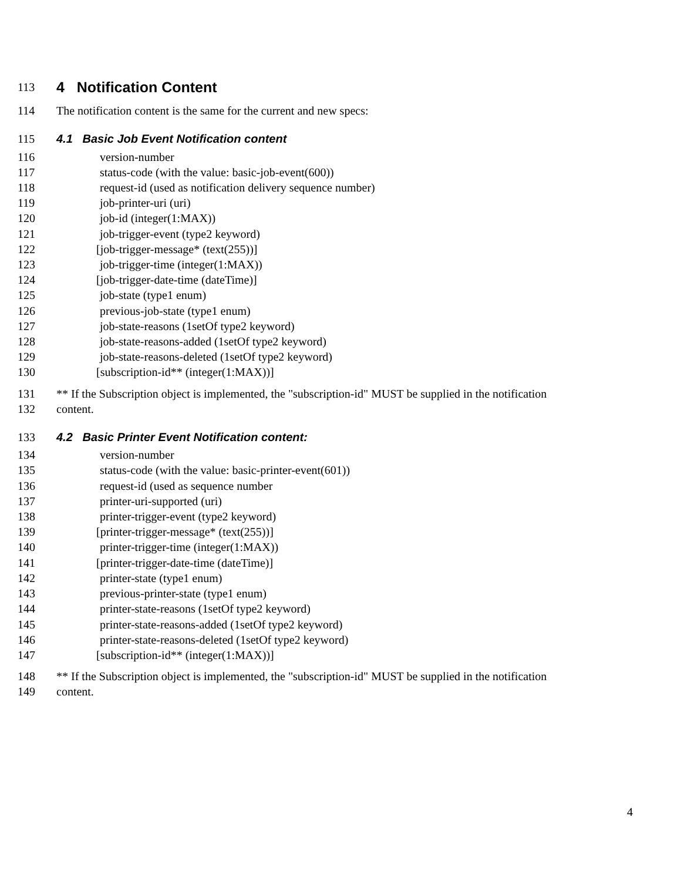113 4 Notification Content
114 The notification content is the same for the current and new specs:
115 4.1 Basic Job Event Notification content
116 version-number
117 status-code (with the value: basic-job-event(600))
118 request-id (used as notification delivery sequence number)
119 job-printer-uri (uri)
120 job-id (integer(1:MAX))
121 job-trigger-event (type2 keyword)
122 [job-trigger-message* (text(255))]
123 job-trigger-time (integer(1:MAX))
124 [job-trigger-date-time (dateTime)]
125 job-state (type1 enum)
126 previous-job-state (type1 enum)
127 job-state-reasons (1setOf type2 keyword)
128 job-state-reasons-added (1setOf type2 keyword)
129 job-state-reasons-deleted (1setOf type2 keyword)
130 [subscription-id** (integer(1:MAX))]
131 ** If the Subscription object is implemented, the "subscription-id" MUST be supplied in the notification
132 content.
133 4.2 Basic Printer Event Notification content:
134 version-number
135 status-code (with the value: basic-printer-event(601))
136 request-id (used as sequence number
137 printer-uri-supported (uri)
138 printer-trigger-event (type2 keyword)
139 [printer-trigger-message* (text(255))]
140 printer-trigger-time (integer(1:MAX))
141 [printer-trigger-date-time (dateTime)]
142 printer-state (type1 enum)
143 previous-printer-state (type1 enum)
144 printer-state-reasons (1setOf type2 keyword)
145 printer-state-reasons-added (1setOf type2 keyword)
146 printer-state-reasons-deleted (1setOf type2 keyword)
147 [subscription-id** (integer(1:MAX))]
148 ** If the Subscription object is implemented, the "subscription-id" MUST be supplied in the notification
149 content.
4